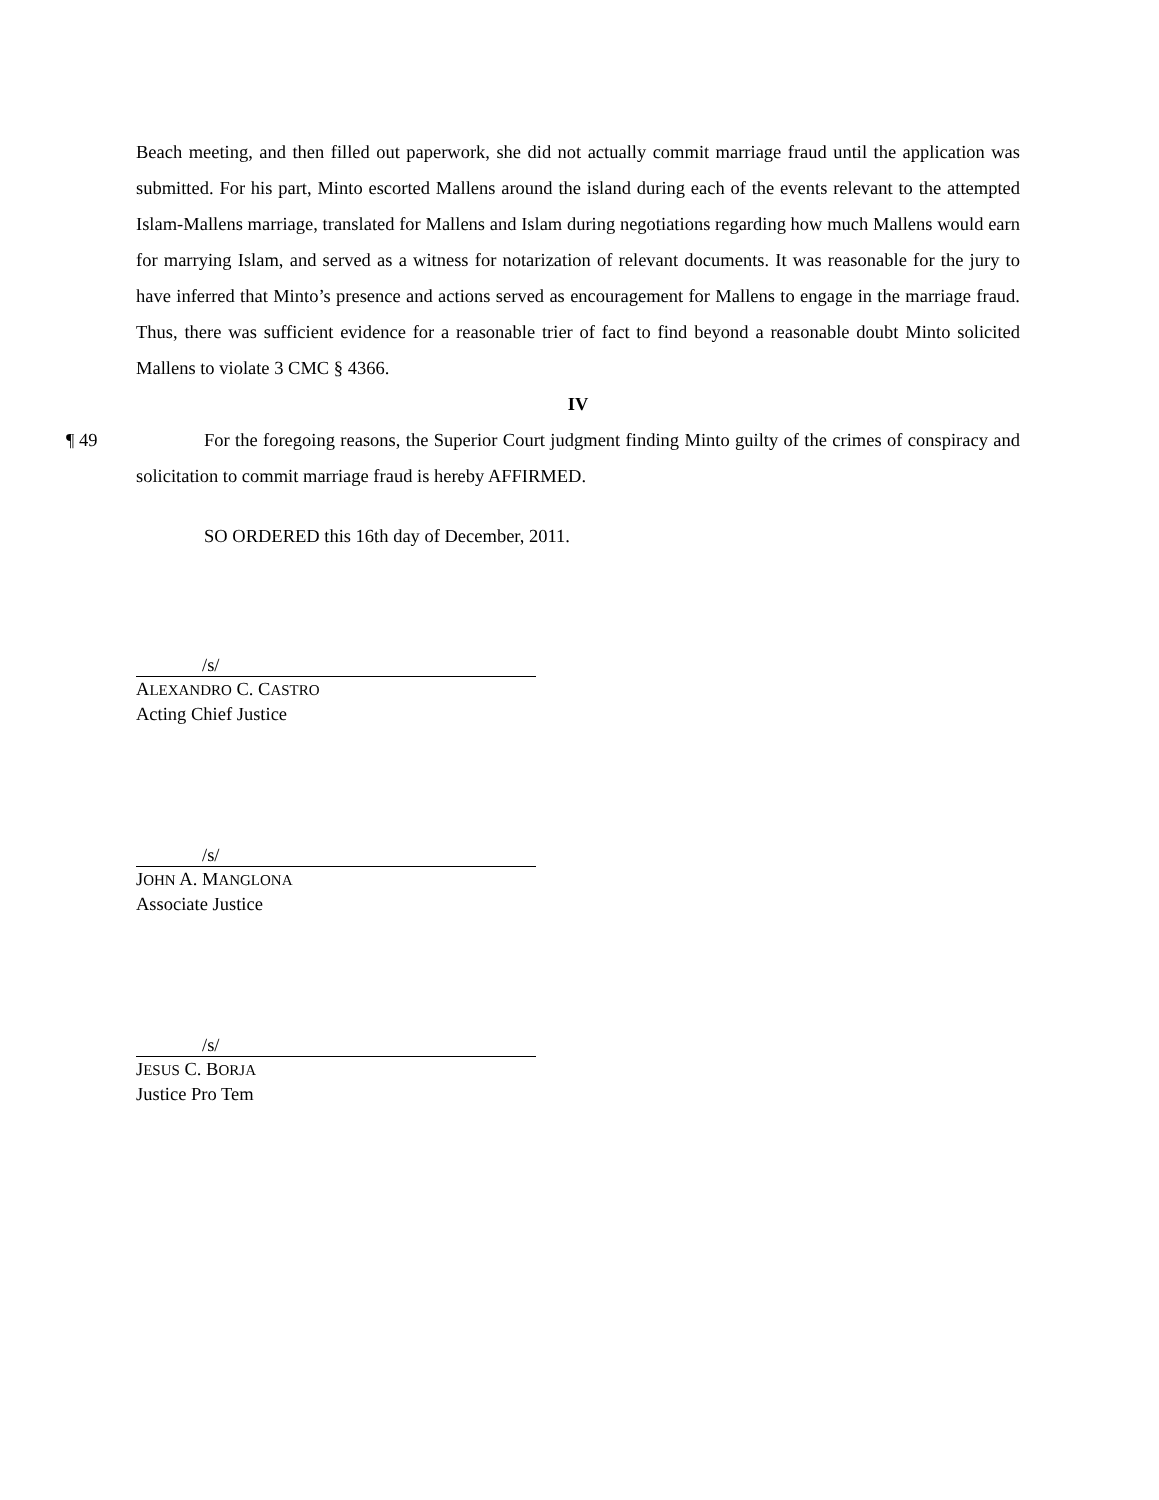Beach meeting, and then filled out paperwork, she did not actually commit marriage fraud until the application was submitted. For his part, Minto escorted Mallens around the island during each of the events relevant to the attempted Islam-Mallens marriage, translated for Mallens and Islam during negotiations regarding how much Mallens would earn for marrying Islam, and served as a witness for notarization of relevant documents. It was reasonable for the jury to have inferred that Minto’s presence and actions served as encouragement for Mallens to engage in the marriage fraud. Thus, there was sufficient evidence for a reasonable trier of fact to find beyond a reasonable doubt Minto solicited Mallens to violate 3 CMC § 4366.
IV
¶ 49 For the foregoing reasons, the Superior Court judgment finding Minto guilty of the crimes of conspiracy and solicitation to commit marriage fraud is hereby AFFIRMED.
SO ORDERED this 16th day of December, 2011.
/s/
ALEXANDRO C. CASTRO
Acting Chief Justice
/s/
JOHN A. MANGLONA
Associate Justice
/s/
JESUS C. BORJA
Justice Pro Tem